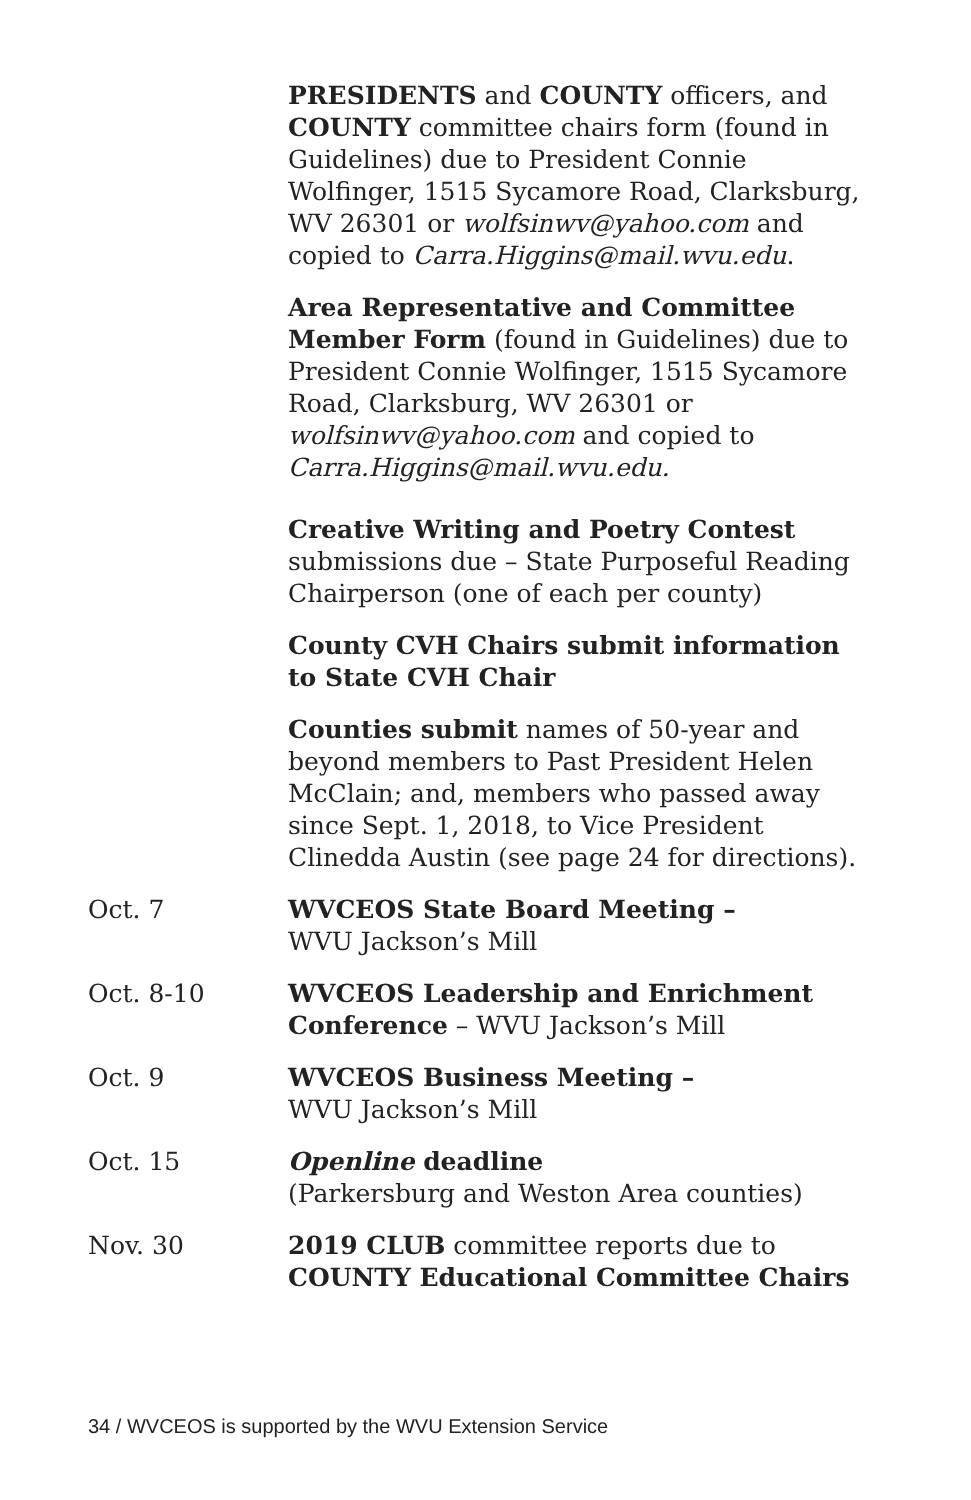PRESIDENTS and COUNTY officers, and COUNTY committee chairs form (found in Guidelines) due to President Connie Wolfinger, 1515 Sycamore Road, Clarksburg, WV 26301 or wolfsinwv@yahoo.com and copied to Carra.Higgins@mail.wvu.edu.
Area Representative and Committee Member Form (found in Guidelines) due to President Connie Wolfinger, 1515 Sycamore Road, Clarksburg, WV 26301 or
wolfsinwv@yahoo.com and copied to
Carra.Higgins@mail.wvu.edu.
Creative Writing and Poetry Contest
submissions due – State Purposeful Reading Chairperson (one of each per county)
County CVH Chairs submit information
to State CVH Chair
Counties submit names of 50-year and beyond members to Past President Helen McClain; and, members who passed away since Sept. 1, 2018, to Vice President Clinedda Austin (see page 24 for directions).
Oct. 7 WVCEOS State Board Meeting –
WVU Jackson’s Mill
Oct. 8-10 WVCEOS Leadership and Enrichment Conference – WVU Jackson’s Mill
Oct. 9 WVCEOS Business Meeting –
WVU Jackson’s Mill
Oct. 15 Openline deadline
(Parkersburg and Weston Area counties)
Nov. 30 2019 CLUB committee reports due to
COUNTY Educational Committee Chairs
34 / WVCEOS is supported by the WVU Extension Service